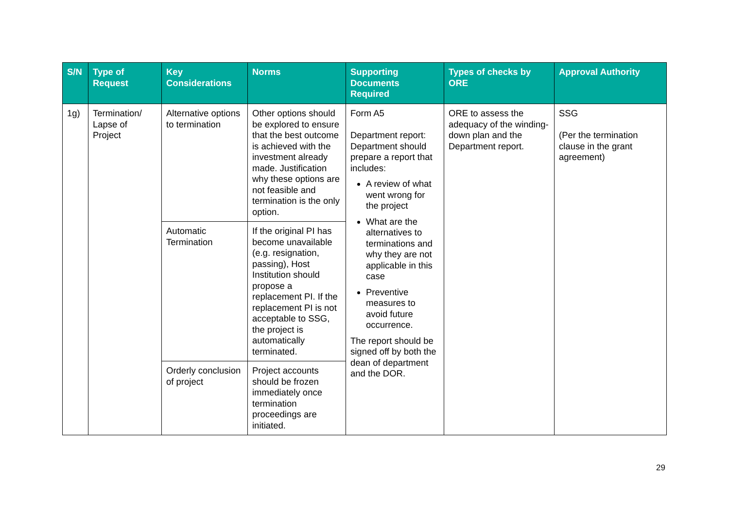| S/N | Type of Request | Key Considerations | Norms | Supporting Documents Required | Types of checks by ORE | Approval Authority |
| --- | --- | --- | --- | --- | --- | --- |
| 1g) | Termination/ Lapse of Project | Alternative options to termination | Other options should be explored to ensure that the best outcome is achieved with the investment already made. Justification why these options are not feasible and termination is the only option. | Form A5 Department report: Department should prepare a report that includes: A review of what went wrong for the project What are the alternatives to terminations and why they are not applicable in this case Preventive measures to avoid future occurrence. The report should be signed off by both the dean of department and the DOR. | ORE to assess the adequacy of the winding-down plan and the Department report. | SSG (Per the termination clause in the grant agreement) |
| | | Automatic Termination | If the original PI has become unavailable (e.g. resignation, passing), Host Institution should propose a replacement PI. If the replacement PI is not acceptable to SSG, the project is automatically terminated. | | | |
| | | Orderly conclusion of project | Project accounts should be frozen immediately once termination proceedings are initiated. | | | |
29